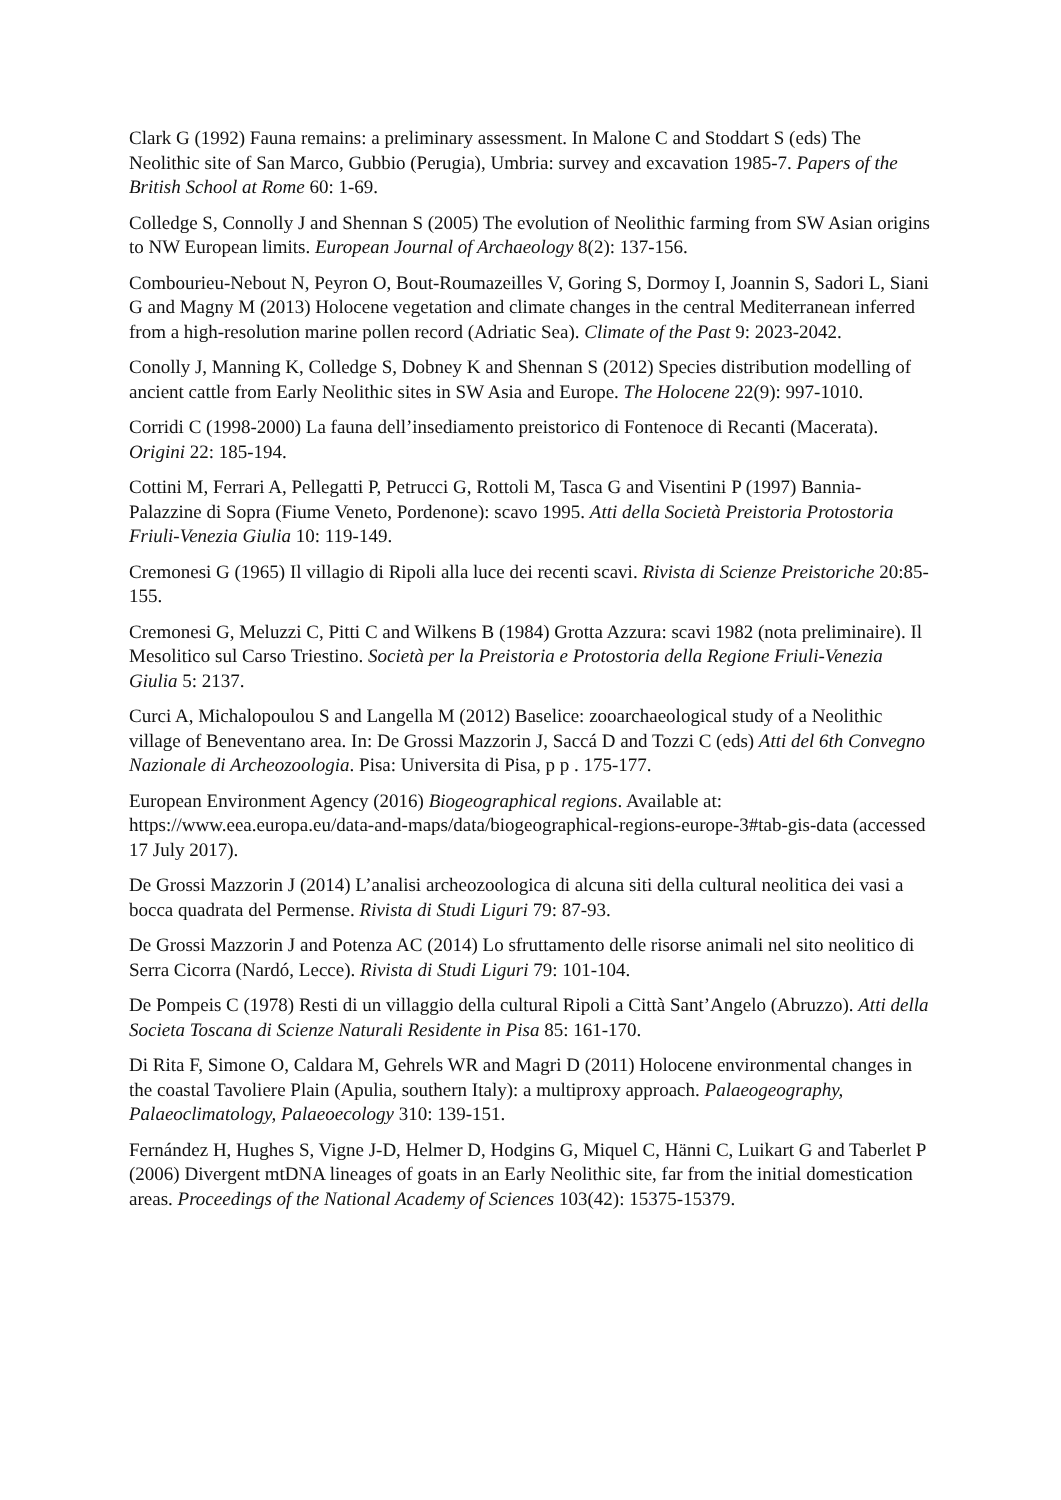Clark G (1992) Fauna remains: a preliminary assessment. In Malone C and Stoddart S (eds) The Neolithic site of San Marco, Gubbio (Perugia), Umbria: survey and excavation 1985-7. Papers of the British School at Rome 60: 1-69.
Colledge S, Connolly J and Shennan S (2005) The evolution of Neolithic farming from SW Asian origins to NW European limits. European Journal of Archaeology 8(2): 137-156.
Combourieu-Nebout N, Peyron O, Bout-Roumazeilles V, Goring S, Dormoy I, Joannin S, Sadori L, Siani G and Magny M (2013) Holocene vegetation and climate changes in the central Mediterranean inferred from a high-resolution marine pollen record (Adriatic Sea). Climate of the Past 9: 2023-2042.
Conolly J, Manning K, Colledge S, Dobney K and Shennan S (2012) Species distribution modelling of ancient cattle from Early Neolithic sites in SW Asia and Europe. The Holocene 22(9): 997-1010.
Corridi C (1998-2000) La fauna dell’insediamento preistorico di Fontenoce di Recanti (Macerata). Origini 22: 185-194.
Cottini M, Ferrari A, Pellegatti P, Petrucci G, Rottoli M, Tasca G and Visentini P (1997) Bannia-Palazzine di Sopra (Fiume Veneto, Pordenone): scavo 1995. Atti della Società Preistoria Protostoria Friuli-Venezia Giulia 10: 119-149.
Cremonesi G (1965) Il villagio di Ripoli alla luce dei recenti scavi. Rivista di Scienze Preistoriche 20:85-155.
Cremonesi G, Meluzzi C, Pitti C and Wilkens B (1984) Grotta Azzura: scavi 1982 (nota preliminaire). Il Mesolitico sul Carso Triestino. Società per la Preistoria e Protostoria della Regione Friuli-Venezia Giulia 5: 2137.
Curci A, Michalopoulou S and Langella M (2012) Baselice: zooarchaeological study of a Neolithic village of Beneventano area. In: De Grossi Mazzorin J, Saccá D and Tozzi C (eds) Atti del 6th Convegno Nazionale di Archeozoologia. Pisa: Universita di Pisa, p p . 175-177.
European Environment Agency (2016) Biogeographical regions. Available at: https://www.eea.europa.eu/data-and-maps/data/biogeographical-regions-europe-3#tab-gis-data (accessed 17 July 2017).
De Grossi Mazzorin J (2014) L’analisi archeozoologica di alcuna siti della cultural neolitica dei vasi a bocca quadrata del Permense. Rivista di Studi Liguri 79: 87-93.
De Grossi Mazzorin J and Potenza AC (2014) Lo sfruttamento delle risorse animali nel sito neolitico di Serra Cicorra (Nardó, Lecce). Rivista di Studi Liguri 79: 101-104.
De Pompeis C (1978) Resti di un villaggio della cultural Ripoli a Città Sant’Angelo (Abruzzo). Atti della Societa Toscana di Scienze Naturali Residente in Pisa 85: 161-170.
Di Rita F, Simone O, Caldara M, Gehrels WR and Magri D (2011) Holocene environmental changes in the coastal Tavoliere Plain (Apulia, southern Italy): a multiproxy approach. Palaeogeography, Palaeoclimatology, Palaeoecology 310: 139-151.
Fernández H, Hughes S, Vigne J-D, Helmer D, Hodgins G, Miquel C, Hänni C, Luikart G and Taberlet P (2006) Divergent mtDNA lineages of goats in an Early Neolithic site, far from the initial domestication areas. Proceedings of the National Academy of Sciences 103(42): 15375-15379.